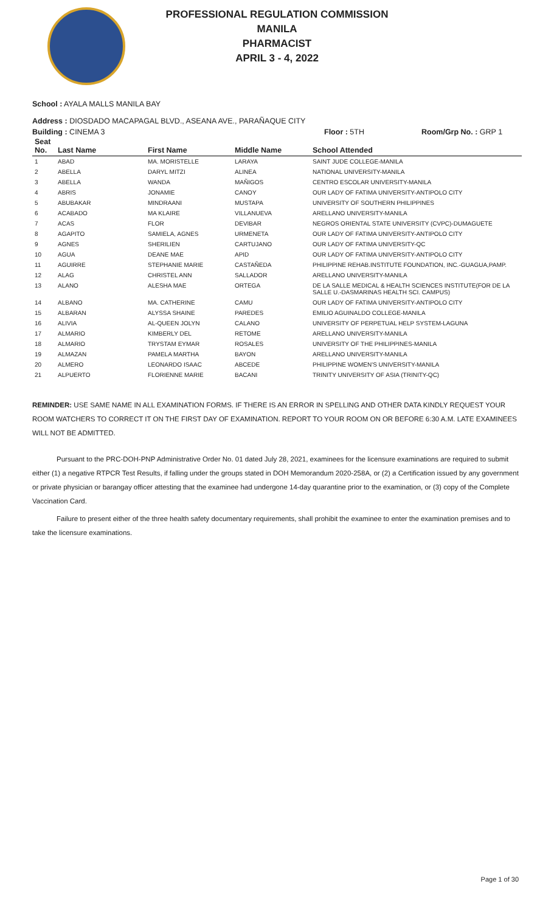PROFESSIONAL REGULATION COMMISSION
MANILA
PHARMACIST
APRIL 3 - 4, 2022
School : AYALA MALLS MANILA BAY
Address : DIOSDADO MACAPAGAL BLVD., ASEANA AVE., PARAÑAQUE CITY
Building : CINEMA 3 Floor : 5TH Room/Grp No. : GRP 1
| Seat No. | Last Name | First Name | Middle Name | School Attended |
| --- | --- | --- | --- | --- |
| 1 | ABAD | MA. MORISTELLE | LARAYA | SAINT JUDE COLLEGE-MANILA |
| 2 | ABELLA | DARYL MITZI | ALINEA | NATIONAL UNIVERSITY-MANILA |
| 3 | ABELLA | WANDA | MAÑIGOS | CENTRO ESCOLAR UNIVERSITY-MANILA |
| 4 | ABRIS | JONAMIE | CANOY | OUR LADY OF FATIMA UNIVERSITY-ANTIPOLO CITY |
| 5 | ABUBAKAR | MINDRAANI | MUSTAPA | UNIVERSITY OF SOUTHERN PHILIPPINES |
| 6 | ACABADO | MA KLAIRE | VILLANUEVA | ARELLANO UNIVERSITY-MANILA |
| 7 | ACAS | FLOR | DEVIBAR | NEGROS ORIENTAL STATE UNIVERSITY (CVPC)-DUMAGUETE |
| 8 | AGAPITO | SAMIELA, AGNES | URMENETA | OUR LADY OF FATIMA UNIVERSITY-ANTIPOLO CITY |
| 9 | AGNES | SHERILIEN | CARTUJANO | OUR LADY OF FATIMA UNIVERSITY-QC |
| 10 | AGUA | DEANE MAE | APID | OUR LADY OF FATIMA UNIVERSITY-ANTIPOLO CITY |
| 11 | AGUIRRE | STEPHANIE MARIE | CASTAÑEDA | PHILIPPINE REHAB.INSTITUTE FOUNDATION, INC.-GUAGUA,PAMP. |
| 12 | ALAG | CHRISTEL ANN | SALLADOR | ARELLANO UNIVERSITY-MANILA |
| 13 | ALANO | ALESHA MAE | ORTEGA | DE LA SALLE MEDICAL & HEALTH SCIENCES INSTITUTE(FOR DE LA SALLE U.-DASMARINAS HEALTH SCI. CAMPUS) |
| 14 | ALBANO | MA. CATHERINE | CAMU | OUR LADY OF FATIMA UNIVERSITY-ANTIPOLO CITY |
| 15 | ALBARAN | ALYSSA SHAINE | PAREDES | EMILIO AGUINALDO COLLEGE-MANILA |
| 16 | ALIVIA | AL-QUEEN JOLYN | CALANO | UNIVERSITY OF PERPETUAL HELP SYSTEM-LAGUNA |
| 17 | ALMARIO | KIMBERLY DEL | RETOME | ARELLANO UNIVERSITY-MANILA |
| 18 | ALMARIO | TRYSTAM EYMAR | ROSALES | UNIVERSITY OF THE PHILIPPINES-MANILA |
| 19 | ALMAZAN | PAMELA MARTHA | BAYON | ARELLANO UNIVERSITY-MANILA |
| 20 | ALMERO | LEONARDO ISAAC | ABCEDE | PHILIPPINE WOMEN'S UNIVERSITY-MANILA |
| 21 | ALPUERTO | FLORIENNE MARIE | BACANI | TRINITY UNIVERSITY OF ASIA (TRINITY-QC) |
REMINDER: USE SAME NAME IN ALL EXAMINATION FORMS. IF THERE IS AN ERROR IN SPELLING AND OTHER DATA KINDLY REQUEST YOUR ROOM WATCHERS TO CORRECT IT ON THE FIRST DAY OF EXAMINATION. REPORT TO YOUR ROOM ON OR BEFORE 6:30 A.M. LATE EXAMINEES WILL NOT BE ADMITTED.
Pursuant to the PRC-DOH-PNP Administrative Order No. 01 dated July 28, 2021, examinees for the licensure examinations are required to submit either (1) a negative RTPCR Test Results, if falling under the groups stated in DOH Memorandum 2020-258A, or (2) a Certification issued by any government or private physician or barangay officer attesting that the examinee had undergone 14-day quarantine prior to the examination, or (3) copy of the Complete Vaccination Card.
Failure to present either of the three health safety documentary requirements, shall prohibit the examinee to enter the examination premises and to take the licensure examinations.
Page 1 of 30